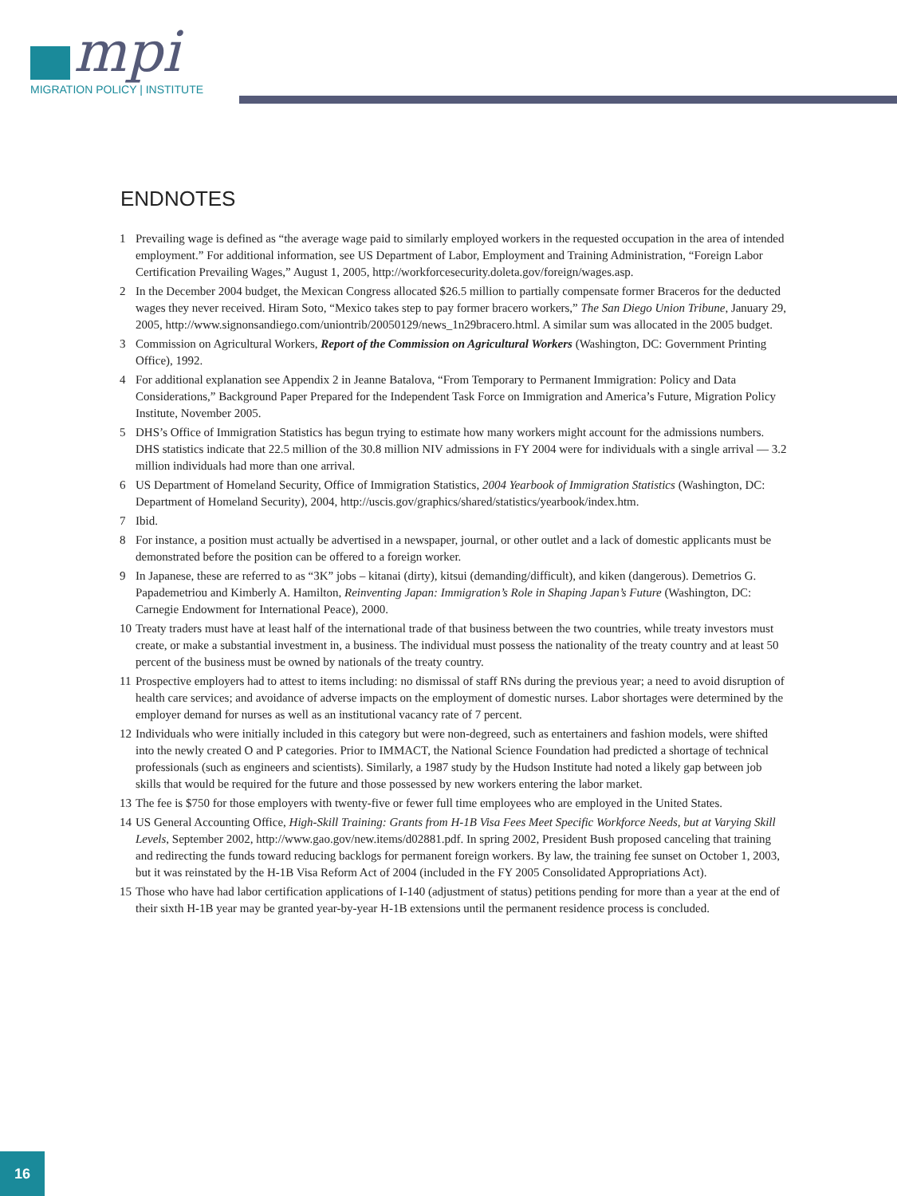mpi
MIGRATION POLICY | INSTITUTE
ENDNOTES
1 Prevailing wage is defined as “the average wage paid to similarly employed workers in the requested occupation in the area of intended employment.” For additional information, see US Department of Labor, Employment and Training Administration, “Foreign Labor Certification Prevailing Wages,” August 1, 2005, http://workforcesecurity.doleta.gov/foreign/wages.asp.
2 In the December 2004 budget, the Mexican Congress allocated $26.5 million to partially compensate former Braceros for the deducted wages they never received. Hiram Soto, “Mexico takes step to pay former bracero workers,” The San Diego Union Tribune, January 29, 2005, http://www.signonsandiego.com/uniontrib/20050129/news_1n29bracero.html. A similar sum was allocated in the 2005 budget.
3 Commission on Agricultural Workers, Report of the Commission on Agricultural Workers (Washington, DC: Government Printing Office), 1992.
4 For additional explanation see Appendix 2 in Jeanne Batalova, “From Temporary to Permanent Immigration: Policy and Data Considerations,” Background Paper Prepared for the Independent Task Force on Immigration and America’s Future, Migration Policy Institute, November 2005.
5 DHS’s Office of Immigration Statistics has begun trying to estimate how many workers might account for the admissions numbers. DHS statistics indicate that 22.5 million of the 30.8 million NIV admissions in FY 2004 were for individuals with a single arrival — 3.2 million individuals had more than one arrival.
6 US Department of Homeland Security, Office of Immigration Statistics, 2004 Yearbook of Immigration Statistics (Washington, DC: Department of Homeland Security), 2004, http://uscis.gov/graphics/shared/statistics/yearbook/index.htm.
7 Ibid.
8 For instance, a position must actually be advertised in a newspaper, journal, or other outlet and a lack of domestic applicants must be demonstrated before the position can be offered to a foreign worker.
9 In Japanese, these are referred to as “3K” jobs – kitanai (dirty), kitsui (demanding/difficult), and kiken (dangerous). Demetrios G. Papademetriou and Kimberly A. Hamilton, Reinventing Japan: Immigration’s Role in Shaping Japan’s Future (Washington, DC: Carnegie Endowment for International Peace), 2000.
10 Treaty traders must have at least half of the international trade of that business between the two countries, while treaty investors must create, or make a substantial investment in, a business. The individual must possess the nationality of the treaty country and at least 50 percent of the business must be owned by nationals of the treaty country.
11 Prospective employers had to attest to items including: no dismissal of staff RNs during the previous year; a need to avoid disruption of health care services; and avoidance of adverse impacts on the employment of domestic nurses. Labor shortages were determined by the employer demand for nurses as well as an institutional vacancy rate of 7 percent.
12 Individuals who were initially included in this category but were non-degreed, such as entertainers and fashion models, were shifted into the newly created O and P categories. Prior to IMMACT, the National Science Foundation had predicted a shortage of technical professionals (such as engineers and scientists). Similarly, a 1987 study by the Hudson Institute had noted a likely gap between job skills that would be required for the future and those possessed by new workers entering the labor market.
13 The fee is $750 for those employers with twenty-five or fewer full time employees who are employed in the United States.
14 US General Accounting Office, High-Skill Training: Grants from H-1B Visa Fees Meet Specific Workforce Needs, but at Varying Skill Levels, September 2002, http://www.gao.gov/new.items/d02881.pdf. In spring 2002, President Bush proposed canceling that training and redirecting the funds toward reducing backlogs for permanent foreign workers. By law, the training fee sunset on October 1, 2003, but it was reinstated by the H-1B Visa Reform Act of 2004 (included in the FY 2005 Consolidated Appropriations Act).
15 Those who have had labor certification applications of I-140 (adjustment of status) petitions pending for more than a year at the end of their sixth H-1B year may be granted year-by-year H-1B extensions until the permanent residence process is concluded.
16